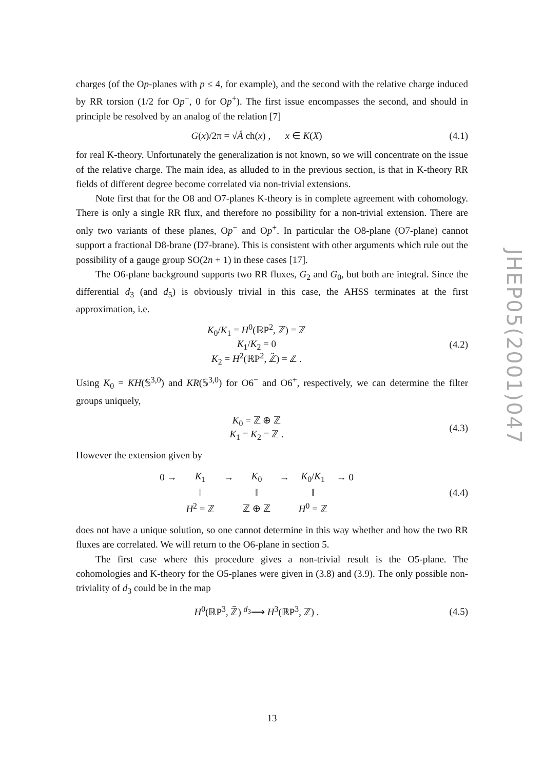charges (of the Op-planes with p ≤ 4, for example), and the second with the relative charge induced by RR torsion (1/2 for Op<sup>−</sup>, 0 for Op<sup>+</sup>). The first issue encompasses the second, and should in principle be resolved by an analog of the relation [7]
G(x)/2π = √Â ch(x) , x ∈ K(X)
(4.1)
for real K-theory. Unfortunately the generalization is not known, so we will concentrate on the issue of the relative charge. The main idea, as alluded to in the previous section, is that in K-theory RR fields of different degree become correlated via non-trivial extensions.
Note first that for the O8 and O7-planes K-theory is in complete agreement with cohomology. There is only a single RR flux, and therefore no possibility for a non-trivial extension. There are only two variants of these planes, Op<sup>−</sup> and Op<sup>+</sup>. In particular the O8-plane (O7-plane) cannot support a fractional D8-brane (D7-brane). This is consistent with other arguments which rule out the possibility of a gauge group SO(2n + 1) in these cases [17].
The O6-plane background supports two RR fluxes, G<sub>2</sub> and G<sub>0</sub>, but both are integral. Since the differential d<sub>3</sub> (and d<sub>5</sub>) is obviously trivial in this case, the AHSS terminates at the first approximation, i.e.
K<sub>0</sub>/K<sub>1</sub> = H<sup>0</sup>(ℝP<sup>2</sup>, ℤ) = ℤ
K<sub>1</sub>/K<sub>2</sub> = 0
K<sub>2</sub> = H<sup>2</sup>(ℝP<sup>2</sup>, ℤ̃) = ℤ .
(4.2)
Using K<sub>0</sub> = KH(𝕊<sup>3,0</sup>) and KR(𝕊<sup>3,0</sup>) for O6<sup>−</sup> and O6<sup>+</sup>, respectively, we can determine the filter groups uniquely,
K<sub>0</sub> = ℤ ⊕ ℤ
K<sub>1</sub> = K<sub>2</sub> = ℤ .
(4.3)
However the extension given by
| 0 → | K<sub>1</sub> | → | K<sub>0</sub> | → | K<sub>0</sub>/ K<sub>1</sub> | → 0 |
| | ‖ | | ‖ | | ‖ | |
| | H<sup>2</sup> = ℤ | | ℤ ⊕ ℤ | | H<sup>0</sup> = ℤ | |
(4.4)
does not have a unique solution, so one cannot determine in this way whether and how the two RR fluxes are correlated. We will return to the O6-plane in section 5.
The first case where this procedure gives a non-trivial result is the O5-plane. The cohomologies and K-theory for the O5-planes were given in (3.8) and (3.9). The only possible non-triviality of d<sub>3</sub> could be in the map
H<sup>0</sup>(ℝP<sup>3</sup>, ℤ̃) <sup>d<sub>3</sub></sup>⟶ H<sup>3</sup>(ℝP<sup>3</sup>, ℤ) . (4.5)
JHEP05(2001)047
13